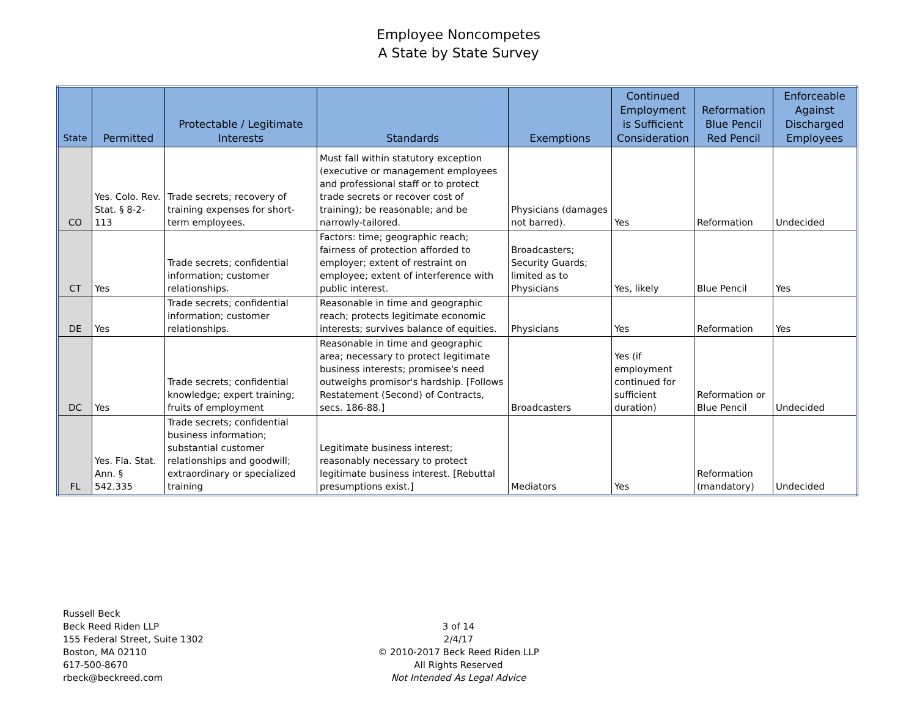Employee Noncompetes
A State by State Survey
| State | Permitted | Protectable / Legitimate Interests | Standards | Exemptions | Continued Employment is Sufficient Consideration | Reformation Blue Pencil Red Pencil | Enforceable Against Discharged Employees |
| --- | --- | --- | --- | --- | --- | --- | --- |
| CO | Yes. Colo. Rev. Stat. § 8-2-113 | Trade secrets; recovery of training expenses for short-term employees. | Must fall within statutory exception (executive or management employees and professional staff or to protect trade secrets or recover cost of training); be reasonable; and be narrowly-tailored. | Physicians (damages not barred). | Yes | Reformation | Undecided |
| CT | Yes | Trade secrets; confidential information; customer relationships. | Factors: time; geographic reach; fairness of protection afforded to employer; extent of restraint on employee; extent of interference with public interest. | Broadcasters; Security Guards; limited as to Physicians | Yes, likely | Blue Pencil | Yes |
| DE | Yes | Trade secrets; confidential information; customer relationships. | Reasonable in time and geographic reach; protects legitimate economic interests; survives balance of equities. | Physicians | Yes | Reformation | Yes |
| DC | Yes | Trade secrets; confidential knowledge; expert training; fruits of employment | Reasonable in time and geographic area; necessary to protect legitimate business interests; promisee's need outweighs promisor's hardship. [Follows Restatement (Second) of Contracts, secs. 186-88.] | Broadcasters | Yes (if employment continued for sufficient duration) | Reformation or Blue Pencil | Undecided |
| FL | Yes. Fla. Stat. Ann. § 542.335 | Trade secrets; confidential business information; substantial customer relationships and goodwill; extraordinary or specialized training | Legitimate business interest; reasonably necessary to protect legitimate business interest. [Rebuttal presumptions exist.] | Mediators | Yes | Reformation (mandatory) | Undecided |
Russell Beck
Beck Reed Riden LLP
155 Federal Street, Suite 1302
Boston, MA 02110
617-500-8670
rbeck@beckreed.com
3 of 14
2/4/17
© 2010-2017 Beck Reed Riden LLP
All Rights Reserved
Not Intended As Legal Advice